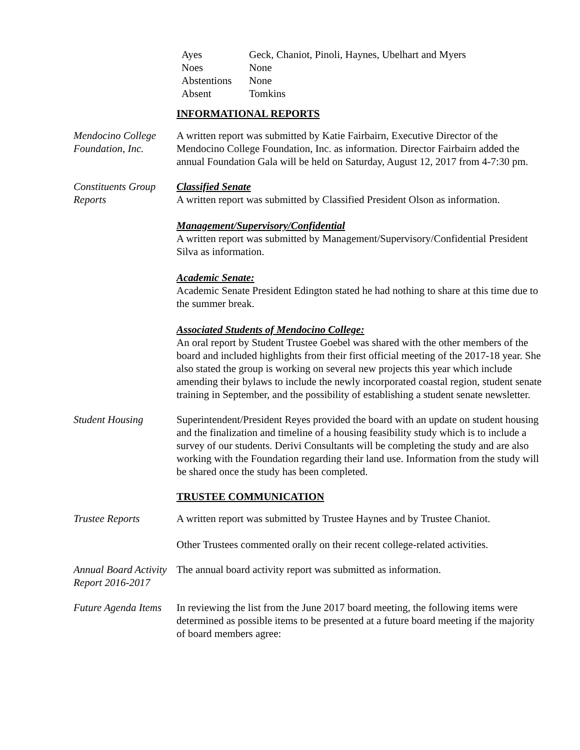Ayes Geck, Chaniot, Pinoli, Haynes, Ubelhart and Myers
Noes None
Abstentions None
Absent Tomkins
INFORMATIONAL REPORTS
Mendocino College Foundation, Inc.
A written report was submitted by Katie Fairbairn, Executive Director of the Mendocino College Foundation, Inc. as information. Director Fairbairn added the annual Foundation Gala will be held on Saturday, August 12, 2017 from 4-7:30 pm.
Constituents Group Reports
Classified Senate
A written report was submitted by Classified President Olson as information.
Management/Supervisory/Confidential
A written report was submitted by Management/Supervisory/Confidential President Silva as information.
Academic Senate:
Academic Senate President Edington stated he had nothing to share at this time due to the summer break.
Associated Students of Mendocino College:
An oral report by Student Trustee Goebel was shared with the other members of the board and included highlights from their first official meeting of the 2017-18 year. She also stated the group is working on several new projects this year which include amending their bylaws to include the newly incorporated coastal region, student senate training in September, and the possibility of establishing a student senate newsletter.
Student Housing Superintendent/President Reyes provided the board with an update on student housing and the finalization and timeline of a housing feasibility study which is to include a survey of our students. Derivi Consultants will be completing the study and are also working with the Foundation regarding their land use. Information from the study will be shared once the study has been completed.
TRUSTEE COMMUNICATION
Trustee Reports A written report was submitted by Trustee Haynes and by Trustee Chaniot.
Other Trustees commented orally on their recent college-related activities.
Annual Board Activity Report 2016-2017
The annual board activity report was submitted as information.
Future Agenda Items
In reviewing the list from the June 2017 board meeting, the following items were determined as possible items to be presented at a future board meeting if the majority of board members agree: